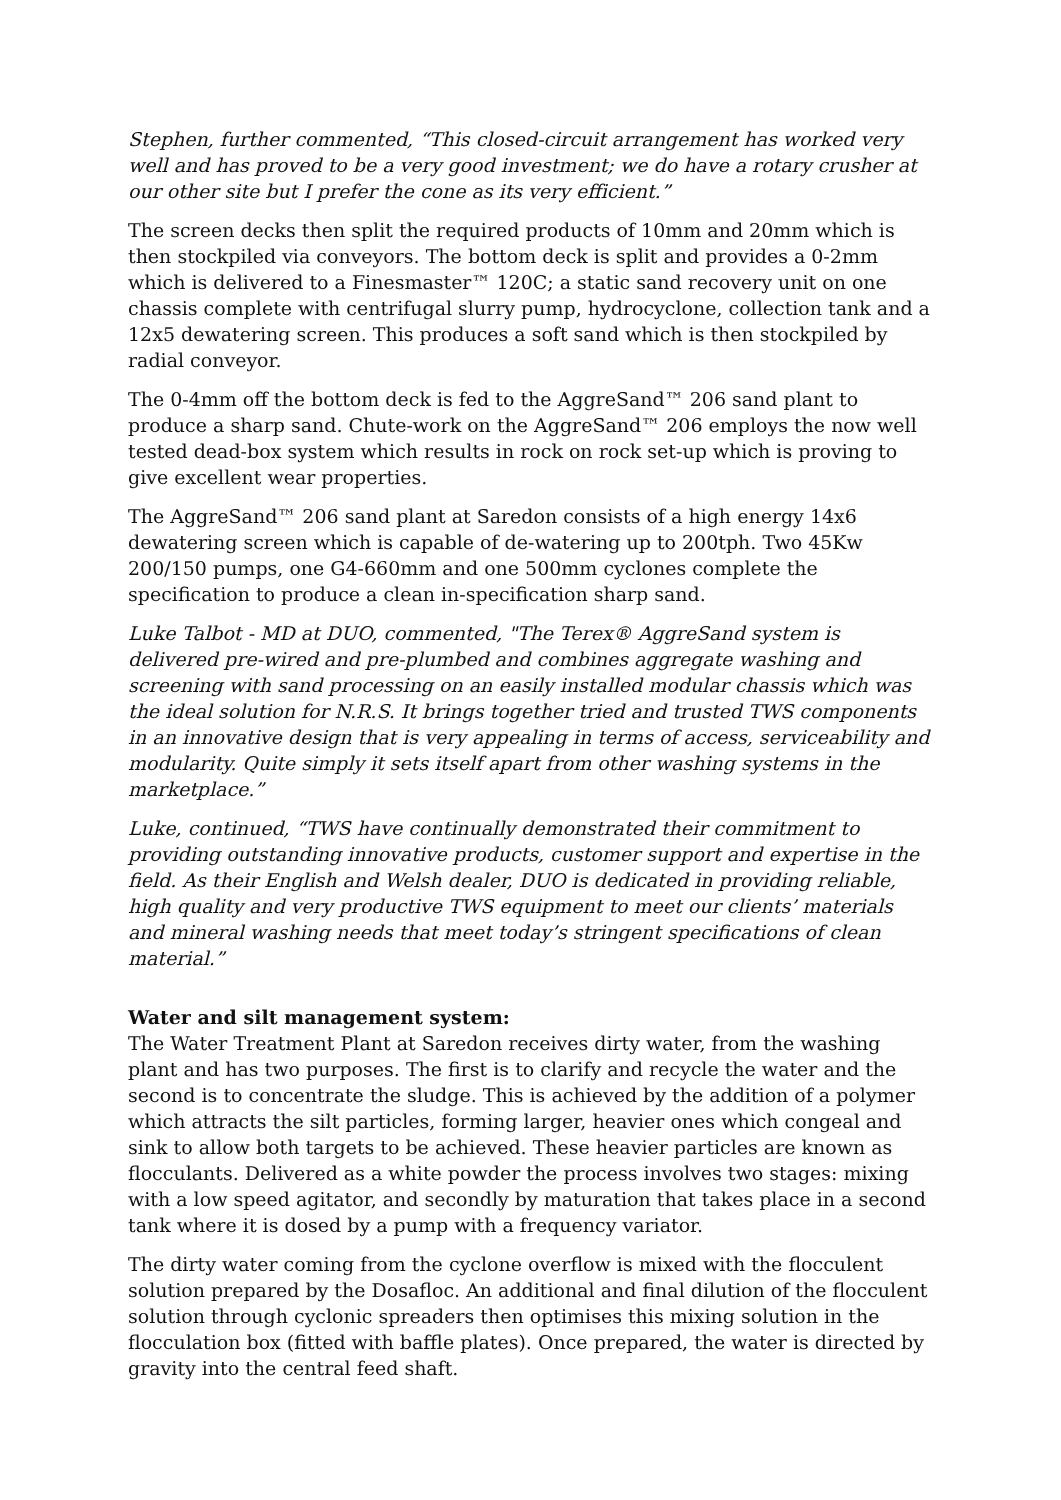Stephen, further commented, “This closed-circuit arrangement has worked very well and has proved to be a very good investment; we do have a rotary crusher at our other site but I prefer the cone as its very efficient.”
The screen decks then split the required products of 10mm and 20mm which is then stockpiled via conveyors. The bottom deck is split and provides a 0-2mm which is delivered to a Finesmaster™ 120C; a static sand recovery unit on one chassis complete with centrifugal slurry pump, hydrocyclone, collection tank and a 12x5 dewatering screen. This produces a soft sand which is then stockpiled by radial conveyor.
The 0-4mm off the bottom deck is fed to the AggreSand™ 206 sand plant to produce a sharp sand. Chute-work on the AggreSand™ 206 employs the now well tested dead-box system which results in rock on rock set-up which is proving to give excellent wear properties.
The AggreSand™ 206 sand plant at Saredon consists of a high energy 14x6 dewatering screen which is capable of de-watering up to 200tph. Two 45Kw 200/150 pumps, one G4-660mm and one 500mm cyclones complete the specification to produce a clean in-specification sharp sand.
Luke Talbot - MD at DUO, commented, "The Terex® AggreSand system is delivered pre-wired and pre-plumbed and combines aggregate washing and screening with sand processing on an easily installed modular chassis which was the ideal solution for N.R.S. It brings together tried and trusted TWS components in an innovative design that is very appealing in terms of access, serviceability and modularity. Quite simply it sets itself apart from other washing systems in the marketplace.”
Luke, continued, “TWS have continually demonstrated their commitment to providing outstanding innovative products, customer support and expertise in the field. As their English and Welsh dealer, DUO is dedicated in providing reliable, high quality and very productive TWS equipment to meet our clients’ materials and mineral washing needs that meet today’s stringent specifications of clean material.”
Water and silt management system:
The Water Treatment Plant at Saredon receives dirty water, from the washing plant and has two purposes. The first is to clarify and recycle the water and the second is to concentrate the sludge. This is achieved by the addition of a polymer which attracts the silt particles, forming larger, heavier ones which congeal and sink to allow both targets to be achieved. These heavier particles are known as flocculants. Delivered as a white powder the process involves two stages: mixing with a low speed agitator, and secondly by maturation that takes place in a second tank where it is dosed by a pump with a frequency variator.
The dirty water coming from the cyclone overflow is mixed with the flocculent solution prepared by the Dosafloc. An additional and final dilution of the flocculent solution through cyclonic spreaders then optimises this mixing solution in the flocculation box (fitted with baffle plates). Once prepared, the water is directed by gravity into the central feed shaft.